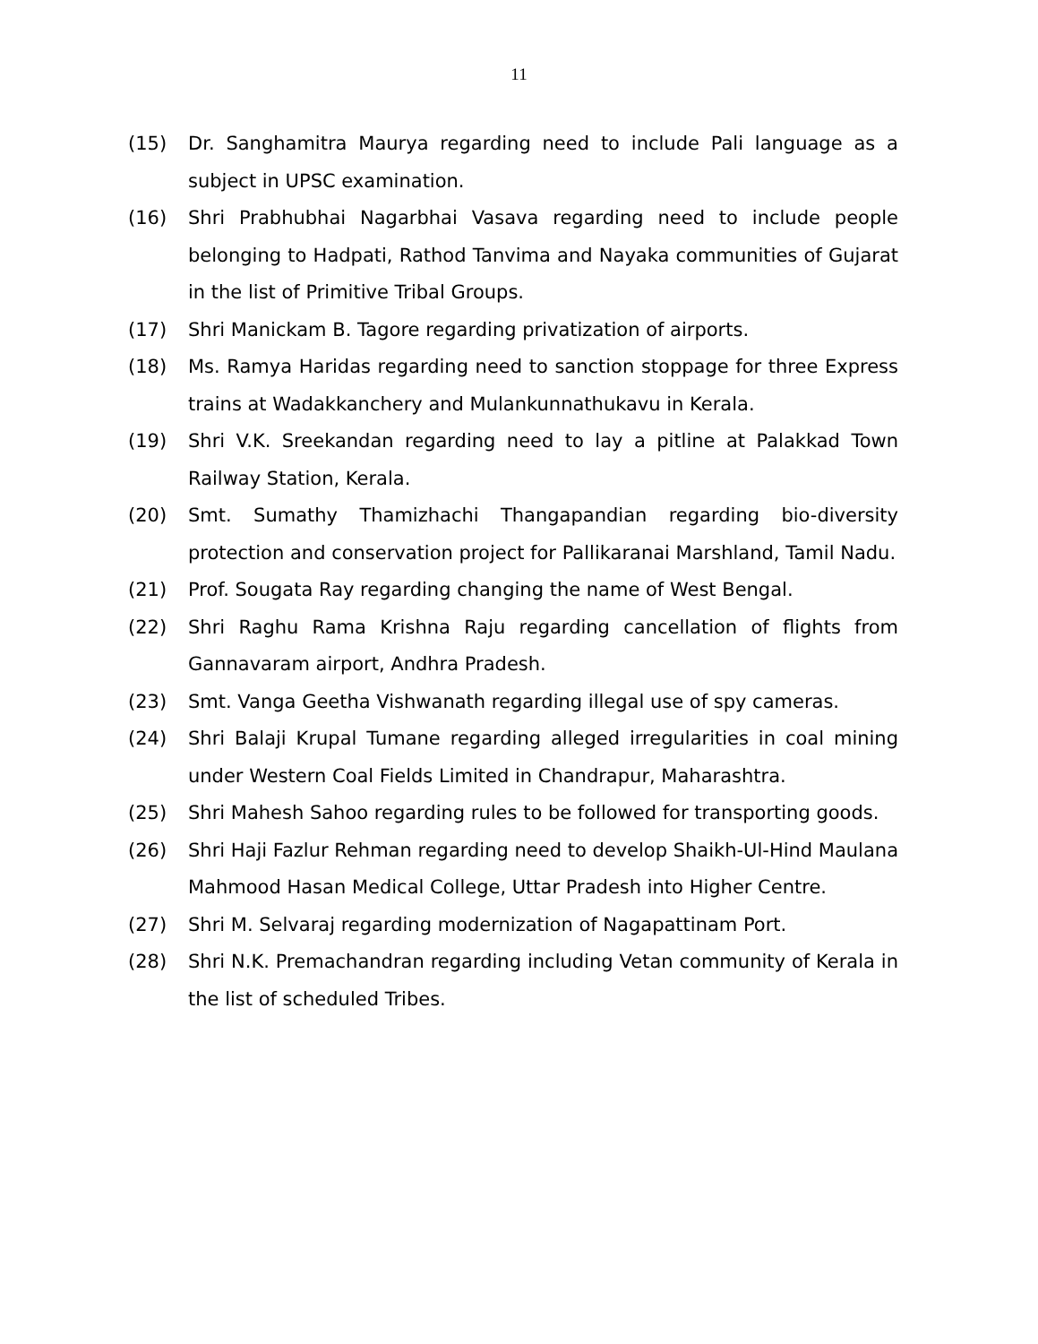11
(15) Dr. Sanghamitra Maurya regarding need to include Pali language as a subject in UPSC examination.
(16) Shri Prabhubhai Nagarbhai Vasava regarding need to include people belonging to Hadpati, Rathod Tanvima and Nayaka communities of Gujarat in the list of Primitive Tribal Groups.
(17) Shri Manickam B. Tagore regarding privatization of airports.
(18) Ms. Ramya Haridas regarding need to sanction stoppage for three Express trains at Wadakkanchery and Mulankunnathukavu in Kerala.
(19) Shri V.K. Sreekandan regarding need to lay a pitline at Palakkad Town Railway Station, Kerala.
(20) Smt. Sumathy Thamizhachi Thangapandian regarding bio-diversity protection and conservation project for Pallikaranai Marshland, Tamil Nadu.
(21) Prof. Sougata Ray regarding changing the name of West Bengal.
(22) Shri Raghu Rama Krishna Raju regarding cancellation of flights from Gannavaram airport, Andhra Pradesh.
(23) Smt. Vanga Geetha Vishwanath regarding illegal use of spy cameras.
(24) Shri Balaji Krupal Tumane regarding alleged irregularities in coal mining under Western Coal Fields Limited in Chandrapur, Maharashtra.
(25) Shri Mahesh Sahoo regarding rules to be followed for transporting goods.
(26) Shri Haji Fazlur Rehman regarding need to develop Shaikh-Ul-Hind Maulana Mahmood Hasan Medical College, Uttar Pradesh into Higher Centre.
(27) Shri M. Selvaraj regarding modernization of Nagapattinam Port.
(28) Shri N.K. Premachandran regarding including Vetan community of Kerala in the list of scheduled Tribes.